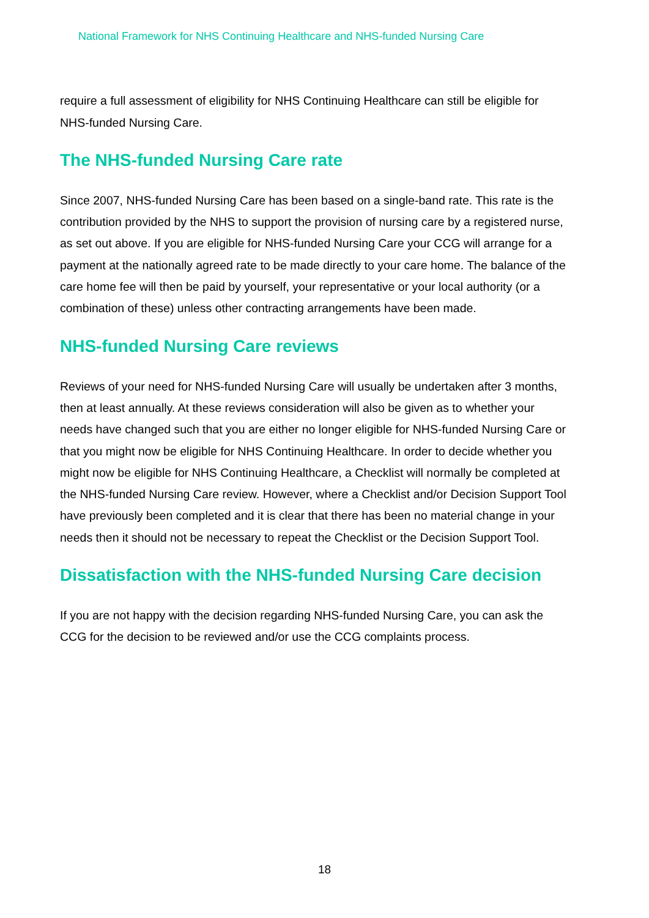National Framework for NHS Continuing Healthcare and NHS-funded Nursing Care
require a full assessment of eligibility for NHS Continuing Healthcare can still be eligible for NHS-funded Nursing Care.
The NHS-funded Nursing Care rate
Since 2007, NHS-funded Nursing Care has been based on a single-band rate. This rate is the contribution provided by the NHS to support the provision of nursing care by a registered nurse, as set out above. If you are eligible for NHS-funded Nursing Care your CCG will arrange for a payment at the nationally agreed rate to be made directly to your care home. The balance of the care home fee will then be paid by yourself, your representative or your local authority (or a combination of these) unless other contracting arrangements have been made.
NHS-funded Nursing Care reviews
Reviews of your need for NHS-funded Nursing Care will usually be undertaken after 3 months, then at least annually. At these reviews consideration will also be given as to whether your needs have changed such that you are either no longer eligible for NHS-funded Nursing Care or that you might now be eligible for NHS Continuing Healthcare. In order to decide whether you might now be eligible for NHS Continuing Healthcare, a Checklist will normally be completed at the NHS-funded Nursing Care review. However, where a Checklist and/or Decision Support Tool have previously been completed and it is clear that there has been no material change in your needs then it should not be necessary to repeat the Checklist or the Decision Support Tool.
Dissatisfaction with the NHS-funded Nursing Care decision
If you are not happy with the decision regarding NHS-funded Nursing Care, you can ask the CCG for the decision to be reviewed and/or use the CCG complaints process.
18